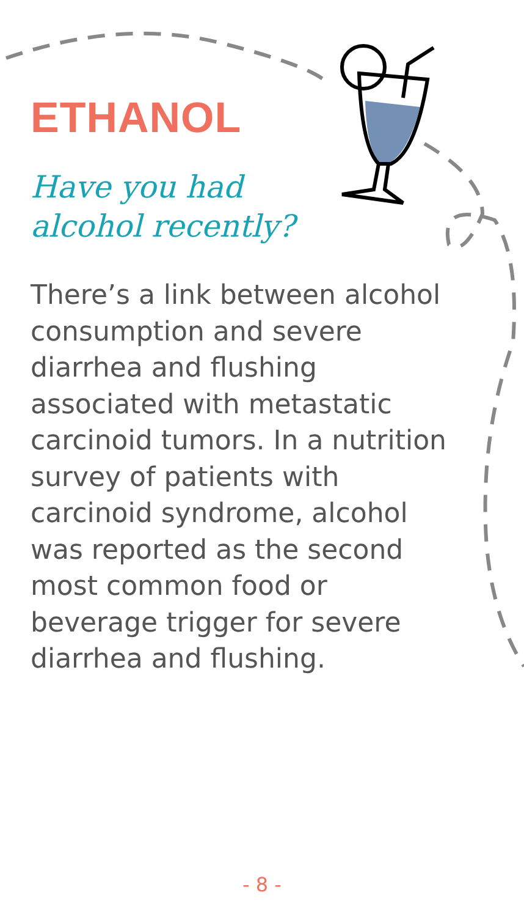ETHANOL
Have you had
alcohol recently?
There’s a link between alcohol consumption and severe diarrhea and flushing associated with metastatic carcinoid tumors. In a nutrition survey of patients with carcinoid syndrome, alcohol was reported as the second most common food or beverage trigger for severe diarrhea and flushing.
- 8 -